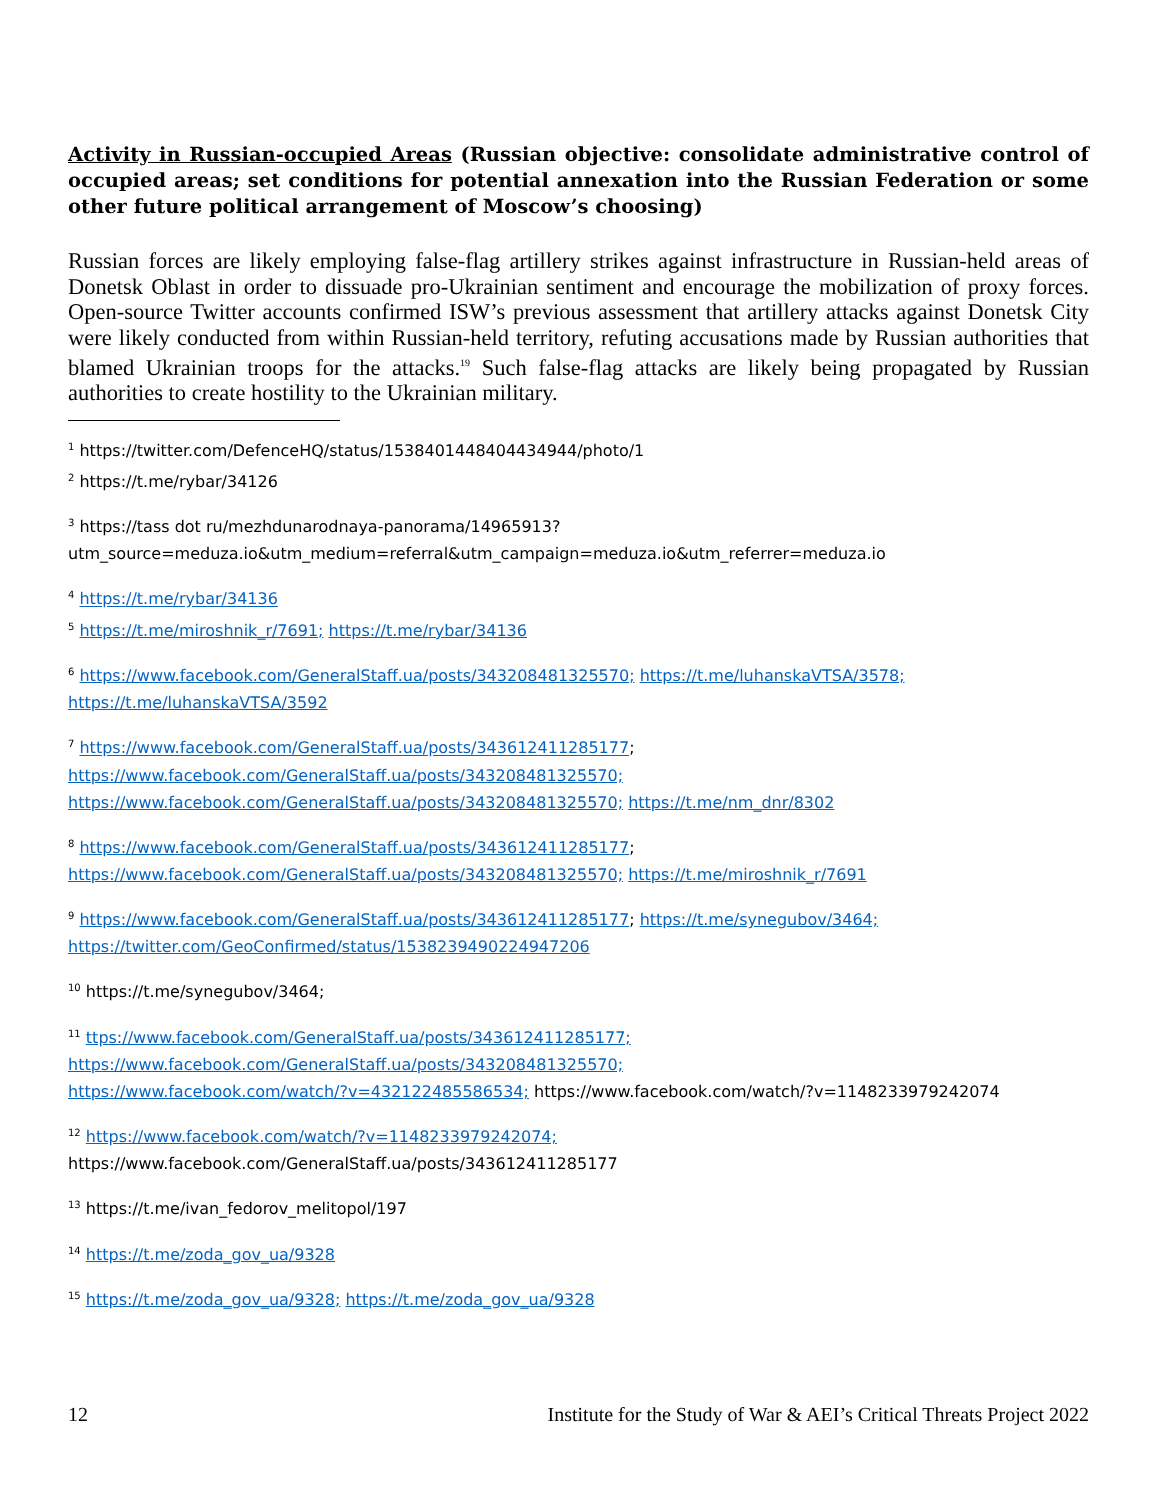Activity in Russian-occupied Areas (Russian objective: consolidate administrative control of occupied areas; set conditions for potential annexation into the Russian Federation or some other future political arrangement of Moscow’s choosing)
Russian forces are likely employing false-flag artillery strikes against infrastructure in Russian-held areas of Donetsk Oblast in order to dissuade pro-Ukrainian sentiment and encourage the mobilization of proxy forces. Open-source Twitter accounts confirmed ISW’s previous assessment that artillery attacks against Donetsk City were likely conducted from within Russian-held territory, refuting accusations made by Russian authorities that blamed Ukrainian troops for the attacks.<sup>19</sup> Such false-flag attacks are likely being propagated by Russian authorities to create hostility to the Ukrainian military.
<sup>1</sup> https://twitter.com/DefenceHQ/status/1538401448404434944/photo/1
<sup>2</sup> https://t.me/rybar/34126
<sup>3</sup> https://tass dot ru/mezhdunarodnaya-panorama/14965913?utm_source=meduza.io&utm_medium=referral&utm_campaign=meduza.io&utm_referrer=meduza.io
<sup>4</sup> https://t.me/rybar/34136
<sup>5</sup> https://t.me/miroshnik_r/7691; https://t.me/rybar/34136
<sup>6</sup> https://www.facebook.com/GeneralStaff.ua/posts/343208481325570; https://t.me/luhanskaVTSA/3578; https://t.me/luhanskaVTSA/3592
<sup>7</sup> https://www.facebook.com/GeneralStaff.ua/posts/343612411285177;
https://www.facebook.com/GeneralStaff.ua/posts/343208481325570;
https://www.facebook.com/GeneralStaff.ua/posts/343208481325570; https://t.me/nm_dnr/8302
<sup>8</sup> https://www.facebook.com/GeneralStaff.ua/posts/343612411285177;
https://www.facebook.com/GeneralStaff.ua/posts/343208481325570; https://t.me/miroshnik_r/7691
<sup>9</sup> https://www.facebook.com/GeneralStaff.ua/posts/343612411285177; https://t.me/synegubov/3464;
https://twitter.com/GeoConfirmed/status/1538239490224947206
<sup>10</sup> https://t.me/synegubov/3464;
<sup>11</sup> ttps://www.facebook.com/GeneralStaff.ua/posts/343612411285177;
https://www.facebook.com/GeneralStaff.ua/posts/343208481325570;
https://www.facebook.com/watch/?v=432122485586534; https://www.facebook.com/watch/?v=1148233979242074
<sup>12</sup> https://www.facebook.com/watch/?v=1148233979242074;
https://www.facebook.com/GeneralStaff.ua/posts/343612411285177
<sup>13</sup> https://t.me/ivan_fedorov_melitopol/197
<sup>14</sup> https://t.me/zoda_gov_ua/9328
<sup>15</sup> https://t.me/zoda_gov_ua/9328; https://t.me/zoda_gov_ua/9328
12 Institute for the Study of War & AEI’s Critical Threats Project 2022